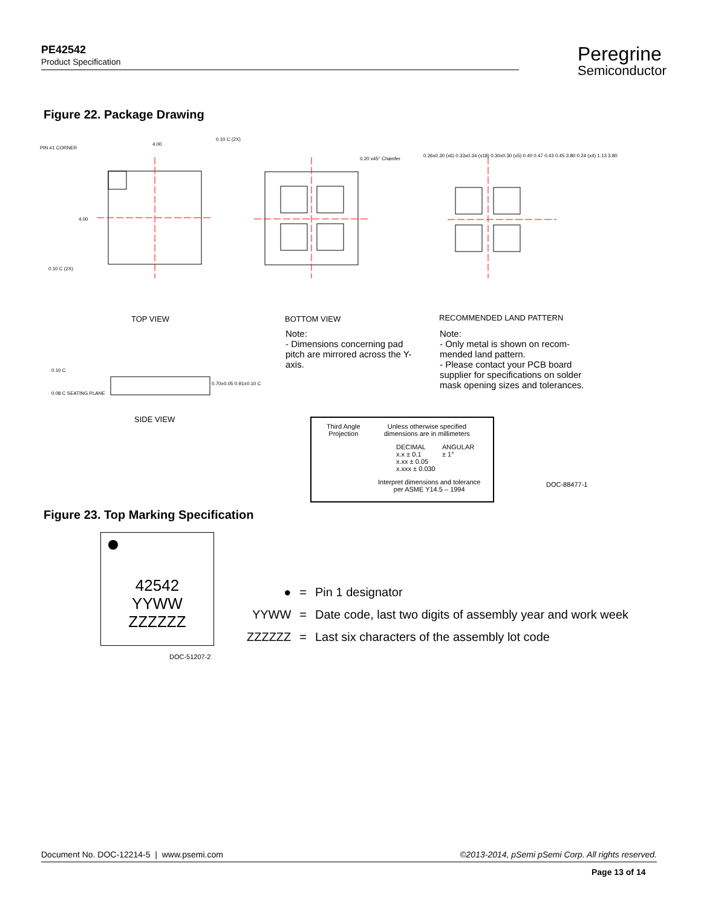PE42542
Product Specification
Peregrine
Semiconductor
Figure 22. Package Drawing
PIN #1 CORNER
4.00
0.10 C (2X)
4.00
0.10 C (2X)
0.20 x45° Chamfer
0.26x0.30 (x6) 0.33x0.34 (x18) 0.30x0.30 (x5) 0.40 0.47 0.43 0.45 3.80 0.24 (x4) 1.13 3.80
TOP VIEW BOTTOM VIEW RECOMMENDED LAND PATTERN
Note:
- Dimensions concerning pad pitch are mirrored across the Y-axis.
Note:
- Only metal is shown on recom-mended land pattern.
- Please contact your PCB board supplier for specifications on solder mask opening sizes and tolerances.
0.10 C
0.08 C SEATING PLANE
0.70±0.05 0.91±0.10 C
SIDE VIEW
Third Angle
Projection
Unless otherwise specified
dimensions are in millimeters
DECIMAL
x.x ± 0.1
x.xx ± 0.05
x.xxx ± 0.030
ANGULAR
± 1°
Interpret dimensions and tolerance
per ASME Y14.5 – 1994
DOC-88477-1
Figure 23. Top Marking Specification
42542
YYWW
ZZZZZZ
DOC-51207-2
| ● | = | Pin 1 designator |
| YYWW | = | Date code, last two digits of assembly year and work week |
| ZZZZZZ | = | Last six characters of the assembly lot code |
Document No. DOC-12214-5 | www.psemi.com ©2013-2014, pSemi pSemi Corp. All rights reserved.
Page 13 of 14